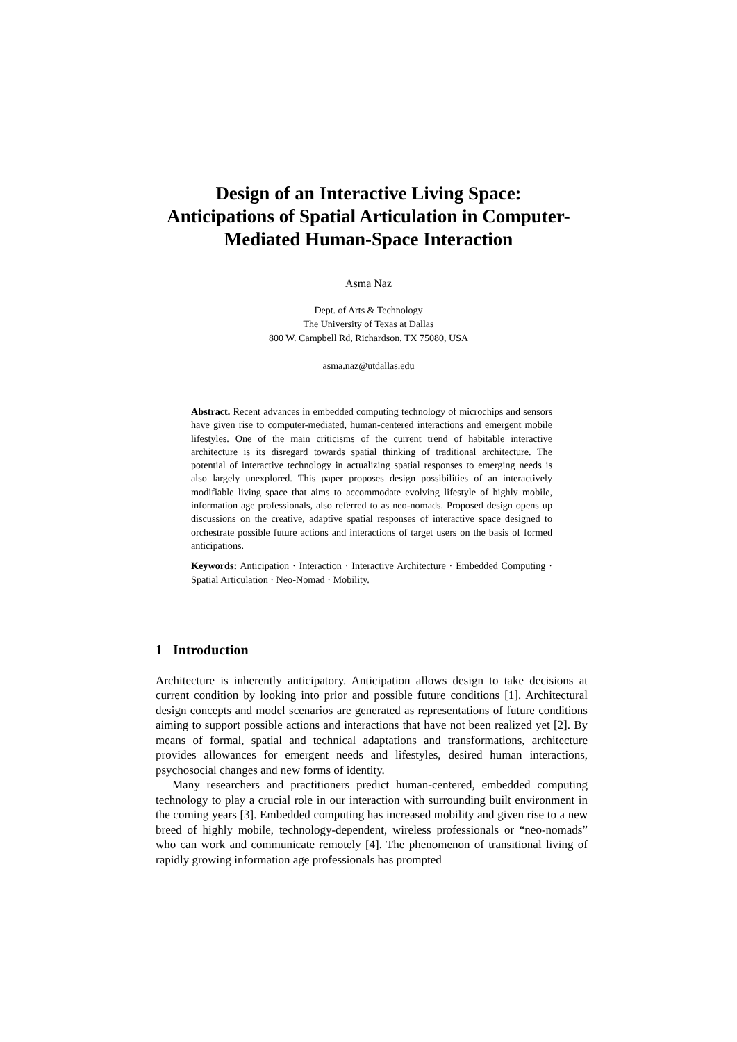Design of an Interactive Living Space:
Anticipations of Spatial Articulation in Computer-
Mediated Human-Space Interaction
Asma Naz
Dept. of Arts & Technology
The University of Texas at Dallas
800 W. Campbell Rd, Richardson, TX 75080, USA
asma.naz@utdallas.edu
Abstract. Recent advances in embedded computing technology of microchips and sensors have given rise to computer-mediated, human-centered interactions and emergent mobile lifestyles. One of the main criticisms of the current trend of habitable interactive architecture is its disregard towards spatial thinking of traditional architecture. The potential of interactive technology in actualizing spatial responses to emerging needs is also largely unexplored. This paper proposes design possibilities of an interactively modifiable living space that aims to accommodate evolving lifestyle of highly mobile, information age professionals, also referred to as neo-nomads. Proposed design opens up discussions on the creative, adaptive spatial responses of interactive space designed to orchestrate possible future actions and interactions of target users on the basis of formed anticipations.
Keywords: Anticipation · Interaction · Interactive Architecture · Embedded Computing · Spatial Articulation · Neo-Nomad · Mobility.
1 Introduction
Architecture is inherently anticipatory. Anticipation allows design to take decisions at current condition by looking into prior and possible future conditions [1]. Architectural design concepts and model scenarios are generated as representations of future conditions aiming to support possible actions and interactions that have not been realized yet [2]. By means of formal, spatial and technical adaptations and transformations, architecture provides allowances for emergent needs and lifestyles, desired human interactions, psychosocial changes and new forms of identity.
Many researchers and practitioners predict human-centered, embedded computing technology to play a crucial role in our interaction with surrounding built environment in the coming years [3]. Embedded computing has increased mobility and given rise to a new breed of highly mobile, technology-dependent, wireless professionals or “neo-nomads” who can work and communicate remotely [4]. The phenomenon of transitional living of rapidly growing information age professionals has prompted